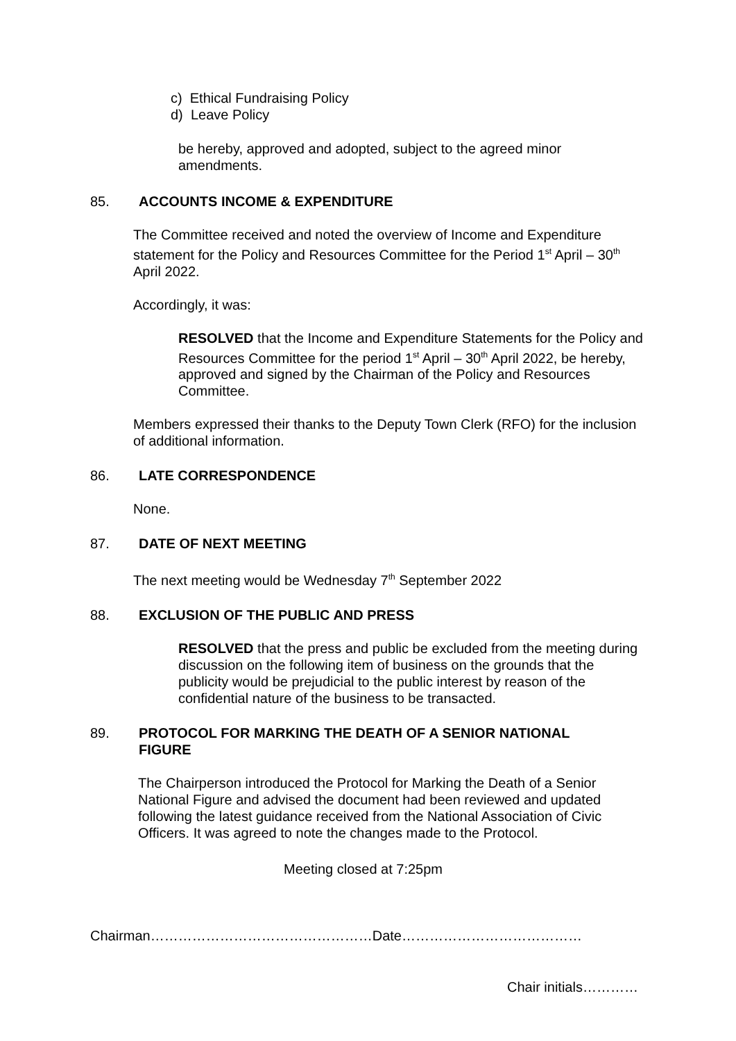c) Ethical Fundraising Policy
d) Leave Policy
be hereby, approved and adopted, subject to the agreed minor amendments.
85. ACCOUNTS INCOME & EXPENDITURE
The Committee received and noted the overview of Income and Expenditure statement for the Policy and Resources Committee for the Period 1<sup>st</sup> April – 30<sup>th</sup> April 2022.
Accordingly, it was:
RESOLVED that the Income and Expenditure Statements for the Policy and Resources Committee for the period 1<sup>st</sup> April – 30<sup>th</sup> April 2022, be hereby, approved and signed by the Chairman of the Policy and Resources Committee.
Members expressed their thanks to the Deputy Town Clerk (RFO) for the inclusion of additional information.
86. LATE CORRESPONDENCE
None.
87. DATE OF NEXT MEETING
The next meeting would be Wednesday 7<sup>th</sup> September 2022
88. EXCLUSION OF THE PUBLIC AND PRESS
RESOLVED that the press and public be excluded from the meeting during discussion on the following item of business on the grounds that the publicity would be prejudicial to the public interest by reason of the confidential nature of the business to be transacted.
89. PROTOCOL FOR MARKING THE DEATH OF A SENIOR NATIONAL FIGURE
The Chairperson introduced the Protocol for Marking the Death of a Senior National Figure and advised the document had been reviewed and updated following the latest guidance received from the National Association of Civic Officers. It was agreed to note the changes made to the Protocol.
Meeting closed at 7:25pm
Chairman…………………………………………Date…………………………………
Chair initials…………